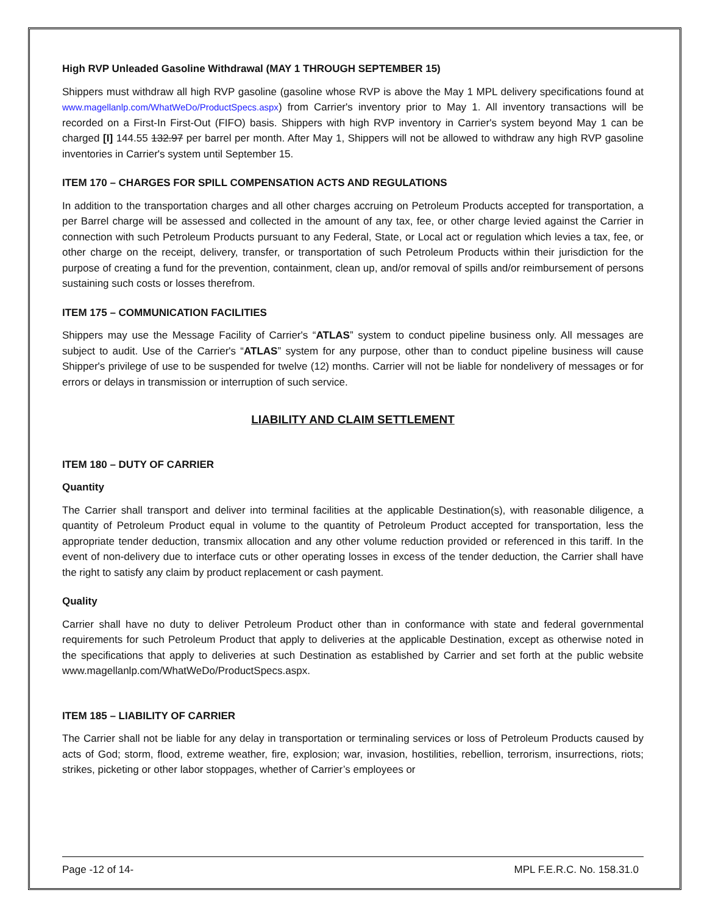High RVP Unleaded Gasoline Withdrawal (MAY 1 THROUGH SEPTEMBER 15)
Shippers must withdraw all high RVP gasoline (gasoline whose RVP is above the May 1 MPL delivery specifications found at www.magellanlp.com/WhatWeDo/ProductSpecs.aspx) from Carrier's inventory prior to May 1. All inventory transactions will be recorded on a First-In First-Out (FIFO) basis. Shippers with high RVP inventory in Carrier's system beyond May 1 can be charged [I] 144.55 132.97 per barrel per month. After May 1, Shippers will not be allowed to withdraw any high RVP gasoline inventories in Carrier's system until September 15.
ITEM 170 – CHARGES FOR SPILL COMPENSATION ACTS AND REGULATIONS
In addition to the transportation charges and all other charges accruing on Petroleum Products accepted for transportation, a per Barrel charge will be assessed and collected in the amount of any tax, fee, or other charge levied against the Carrier in connection with such Petroleum Products pursuant to any Federal, State, or Local act or regulation which levies a tax, fee, or other charge on the receipt, delivery, transfer, or transportation of such Petroleum Products within their jurisdiction for the purpose of creating a fund for the prevention, containment, clean up, and/or removal of spills and/or reimbursement of persons sustaining such costs or losses therefrom.
ITEM 175 – COMMUNICATION FACILITIES
Shippers may use the Message Facility of Carrier's “ATLAS” system to conduct pipeline business only. All messages are subject to audit. Use of the Carrier's “ATLAS” system for any purpose, other than to conduct pipeline business will cause Shipper's privilege of use to be suspended for twelve (12) months. Carrier will not be liable for nondelivery of messages or for errors or delays in transmission or interruption of such service.
LIABILITY AND CLAIM SETTLEMENT
ITEM 180 – DUTY OF CARRIER
Quantity
The Carrier shall transport and deliver into terminal facilities at the applicable Destination(s), with reasonable diligence, a quantity of Petroleum Product equal in volume to the quantity of Petroleum Product accepted for transportation, less the appropriate tender deduction, transmix allocation and any other volume reduction provided or referenced in this tariff. In the event of non-delivery due to interface cuts or other operating losses in excess of the tender deduction, the Carrier shall have the right to satisfy any claim by product replacement or cash payment.
Quality
Carrier shall have no duty to deliver Petroleum Product other than in conformance with state and federal governmental requirements for such Petroleum Product that apply to deliveries at the applicable Destination, except as otherwise noted in the specifications that apply to deliveries at such Destination as established by Carrier and set forth at the public website www.magellanlp.com/WhatWeDo/ProductSpecs.aspx.
ITEM 185 – LIABILITY OF CARRIER
The Carrier shall not be liable for any delay in transportation or terminaling services or loss of Petroleum Products caused by acts of God; storm, flood, extreme weather, fire, explosion; war, invasion, hostilities, rebellion, terrorism, insurrections, riots; strikes, picketing or other labor stoppages, whether of Carrier’s employees or
Page -12 of 14- MPL F.E.R.C. No. 158.31.0